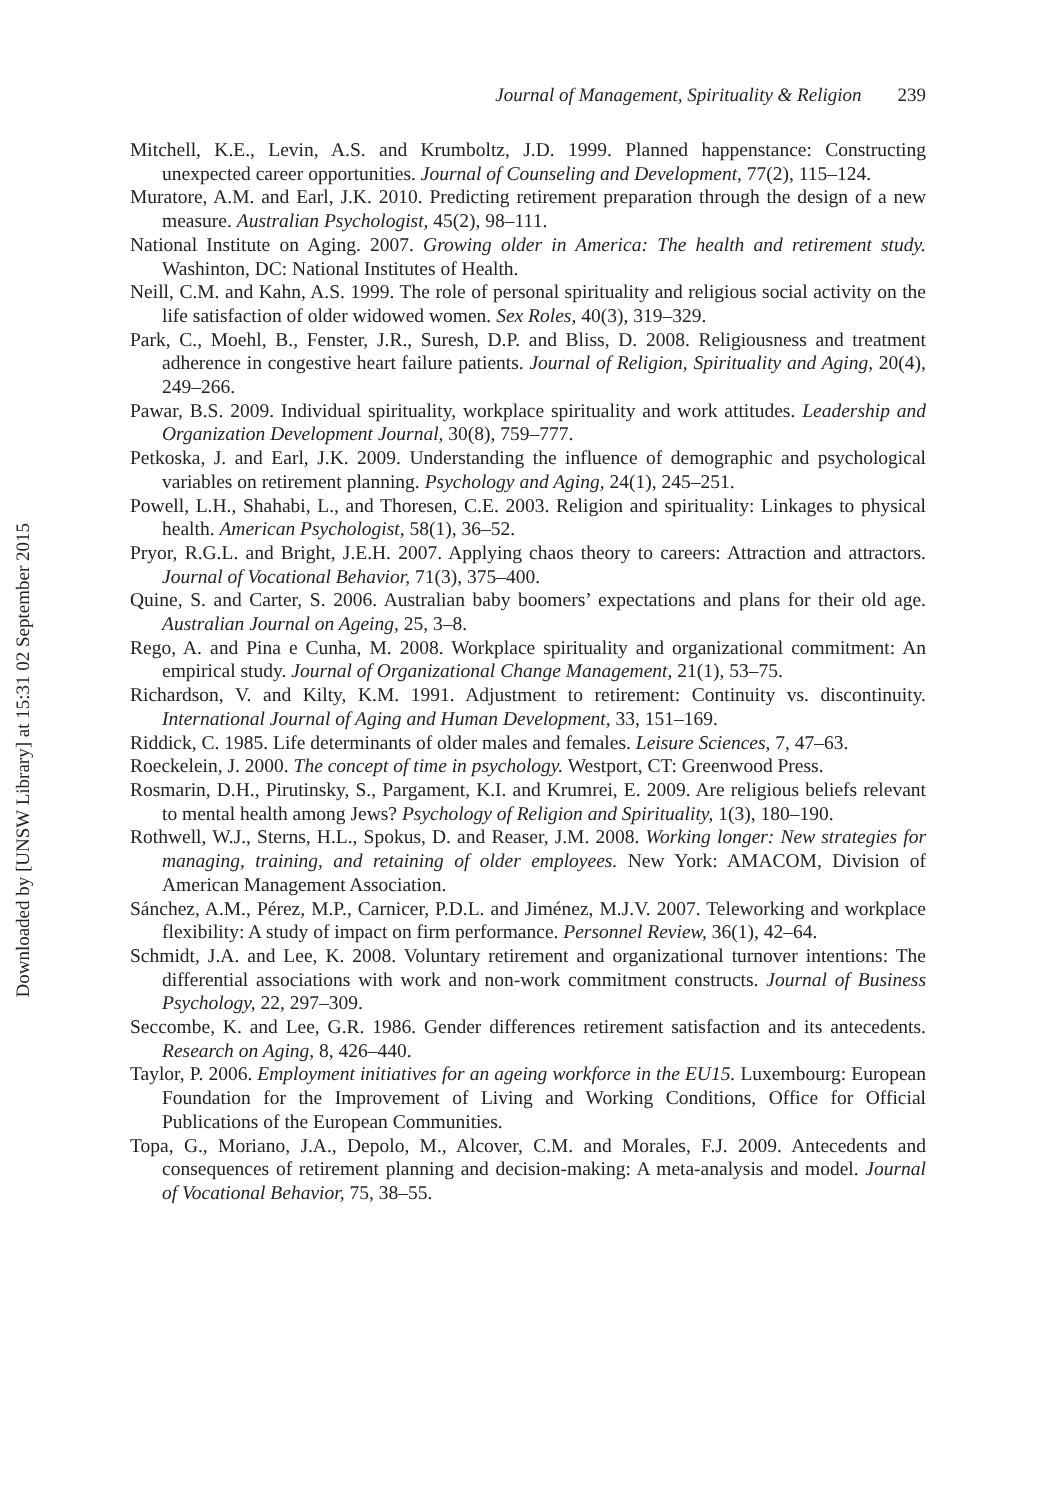Journal of Management, Spirituality & Religion 239
Mitchell, K.E., Levin, A.S. and Krumboltz, J.D. 1999. Planned happenstance: Constructing unexpected career opportunities. Journal of Counseling and Development, 77(2), 115–124.
Muratore, A.M. and Earl, J.K. 2010. Predicting retirement preparation through the design of a new measure. Australian Psychologist, 45(2), 98–111.
National Institute on Aging. 2007. Growing older in America: The health and retirement study. Washinton, DC: National Institutes of Health.
Neill, C.M. and Kahn, A.S. 1999. The role of personal spirituality and religious social activity on the life satisfaction of older widowed women. Sex Roles, 40(3), 319–329.
Park, C., Moehl, B., Fenster, J.R., Suresh, D.P. and Bliss, D. 2008. Religiousness and treatment adherence in congestive heart failure patients. Journal of Religion, Spirituality and Aging, 20(4), 249–266.
Pawar, B.S. 2009. Individual spirituality, workplace spirituality and work attitudes. Leadership and Organization Development Journal, 30(8), 759–777.
Petkoska, J. and Earl, J.K. 2009. Understanding the influence of demographic and psychological variables on retirement planning. Psychology and Aging, 24(1), 245–251.
Powell, L.H., Shahabi, L., and Thoresen, C.E. 2003. Religion and spirituality: Linkages to physical health. American Psychologist, 58(1), 36–52.
Pryor, R.G.L. and Bright, J.E.H. 2007. Applying chaos theory to careers: Attraction and attractors. Journal of Vocational Behavior, 71(3), 375–400.
Quine, S. and Carter, S. 2006. Australian baby boomers’ expectations and plans for their old age. Australian Journal on Ageing, 25, 3–8.
Rego, A. and Pina e Cunha, M. 2008. Workplace spirituality and organizational commitment: An empirical study. Journal of Organizational Change Management, 21(1), 53–75.
Richardson, V. and Kilty, K.M. 1991. Adjustment to retirement: Continuity vs. discontinuity. International Journal of Aging and Human Development, 33, 151–169.
Riddick, C. 1985. Life determinants of older males and females. Leisure Sciences, 7, 47–63.
Roeckelein, J. 2000. The concept of time in psychology. Westport, CT: Greenwood Press.
Rosmarin, D.H., Pirutinsky, S., Pargament, K.I. and Krumrei, E. 2009. Are religious beliefs relevant to mental health among Jews? Psychology of Religion and Spirituality, 1(3), 180–190.
Rothwell, W.J., Sterns, H.L., Spokus, D. and Reaser, J.M. 2008. Working longer: New strategies for managing, training, and retaining of older employees. New York: AMACOM, Division of American Management Association.
Sánchez, A.M., Pérez, M.P., Carnicer, P.D.L. and Jiménez, M.J.V. 2007. Teleworking and workplace flexibility: A study of impact on firm performance. Personnel Review, 36(1), 42–64.
Schmidt, J.A. and Lee, K. 2008. Voluntary retirement and organizational turnover intentions: The differential associations with work and non-work commitment constructs. Journal of Business Psychology, 22, 297–309.
Seccombe, K. and Lee, G.R. 1986. Gender differences retirement satisfaction and its antecedents. Research on Aging, 8, 426–440.
Taylor, P. 2006. Employment initiatives for an ageing workforce in the EU15. Luxembourg: European Foundation for the Improvement of Living and Working Conditions, Office for Official Publications of the European Communities.
Topa, G., Moriano, J.A., Depolo, M., Alcover, C.M. and Morales, F.J. 2009. Antecedents and consequences of retirement planning and decision-making: A meta-analysis and model. Journal of Vocational Behavior, 75, 38–55.
Downloaded by [UNSW Library] at 15:31 02 September 2015